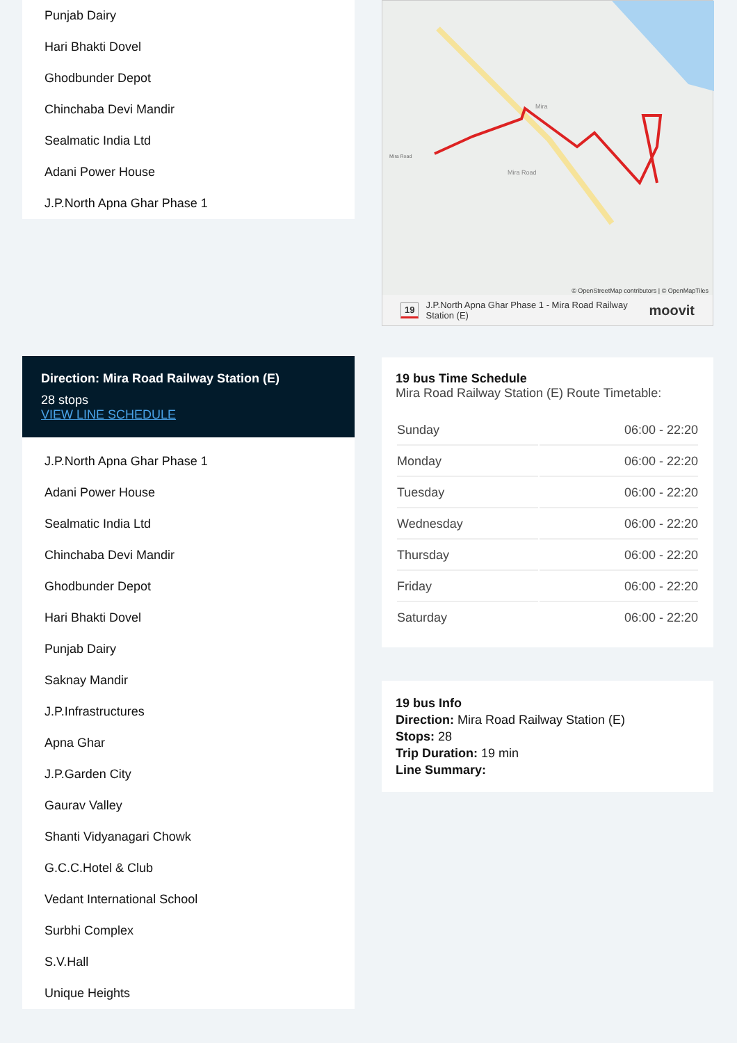Punjab Dairy
Hari Bhakti Dovel
Ghodbunder Depot
Chinchaba Devi Mandir
Sealmatic India Ltd
Adani Power House
J.P.North Apna Ghar Phase 1
Direction: Mira Road Railway Station (E)
28 stops
VIEW LINE SCHEDULE
J.P.North Apna Ghar Phase 1
Adani Power House
Sealmatic India Ltd
Chinchaba Devi Mandir
Ghodbunder Depot
Hari Bhakti Dovel
Punjab Dairy
Saknay Mandir
J.P.Infrastructures
Apna Ghar
J.P.Garden City
Gaurav Valley
Shanti Vidyanagari Chowk
G.C.C.Hotel & Club
Vedant International School
Surbhi Complex
S.V.Hall
Unique Heights
Mira Road
Mira Road
Mira
© OpenStreetMap contributors | © OpenMapTiles
19 J.P.North Apna Ghar Phase 1 - Mira Road Railway Station (E) moovit
19 bus Time Schedule
Mira Road Railway Station (E) Route Timetable:
| Sunday | 06:00 - 22:20 |
| Monday | 06:00 - 22:20 |
| Tuesday | 06:00 - 22:20 |
| Wednesday | 06:00 - 22:20 |
| Thursday | 06:00 - 22:20 |
| Friday | 06:00 - 22:20 |
| Saturday | 06:00 - 22:20 |
19 bus Info
Direction: Mira Road Railway Station (E)
Stops: 28
Trip Duration: 19 min
Line Summary: